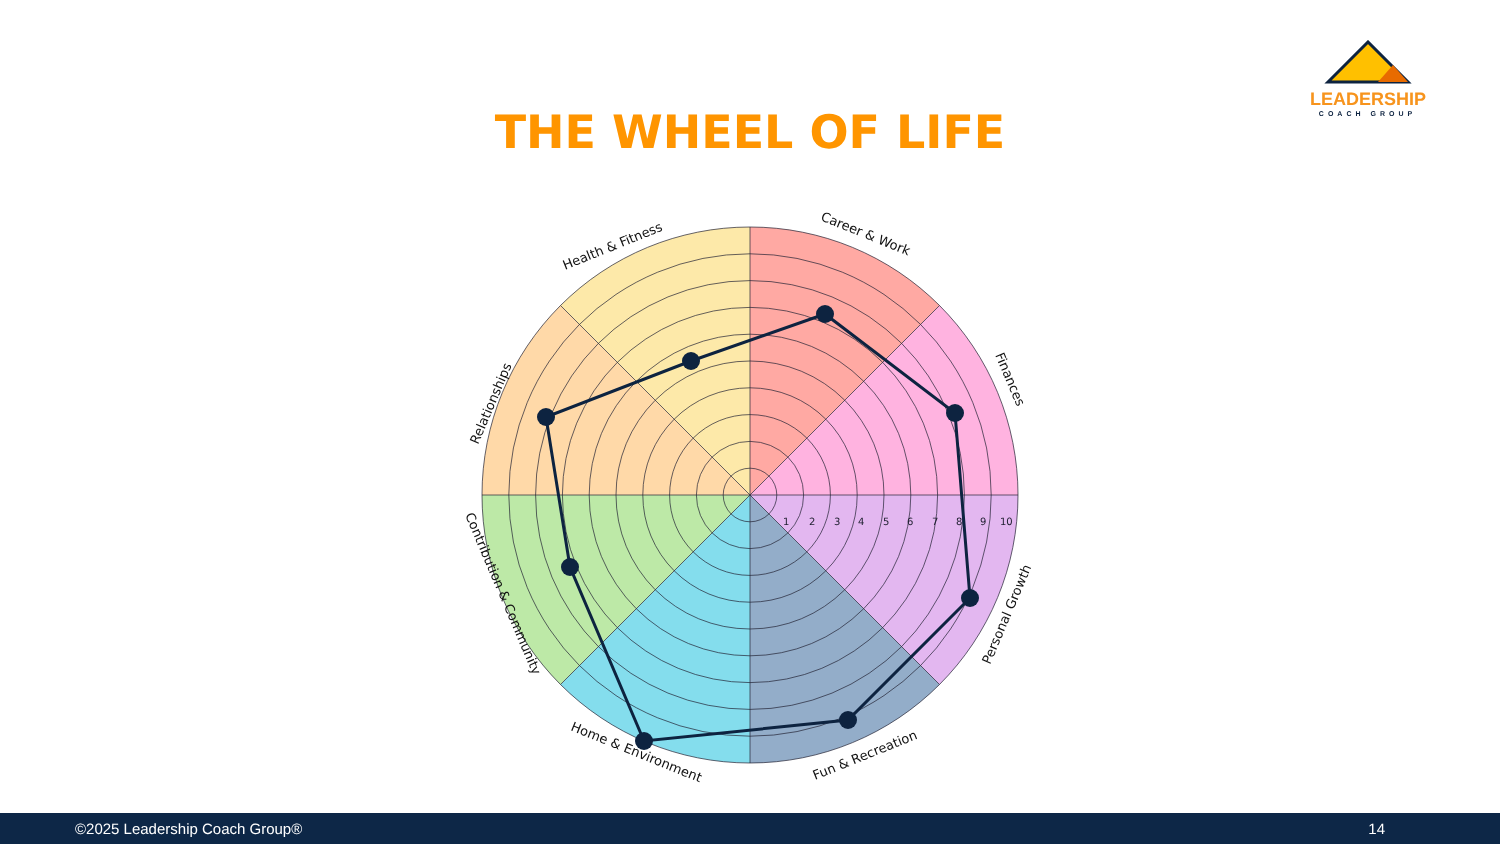LEADERSHIP
COACH GROUP
THE WHEEL OF LIFE
1
2
3
4
5
6
7
8
9
10
Career & Work
Finances
Personal Growth
Fun & Recreation
Home & Environment
Contribution & Community
Relationships
Health & Fitness
©2025 Leadership Coach Group® 14